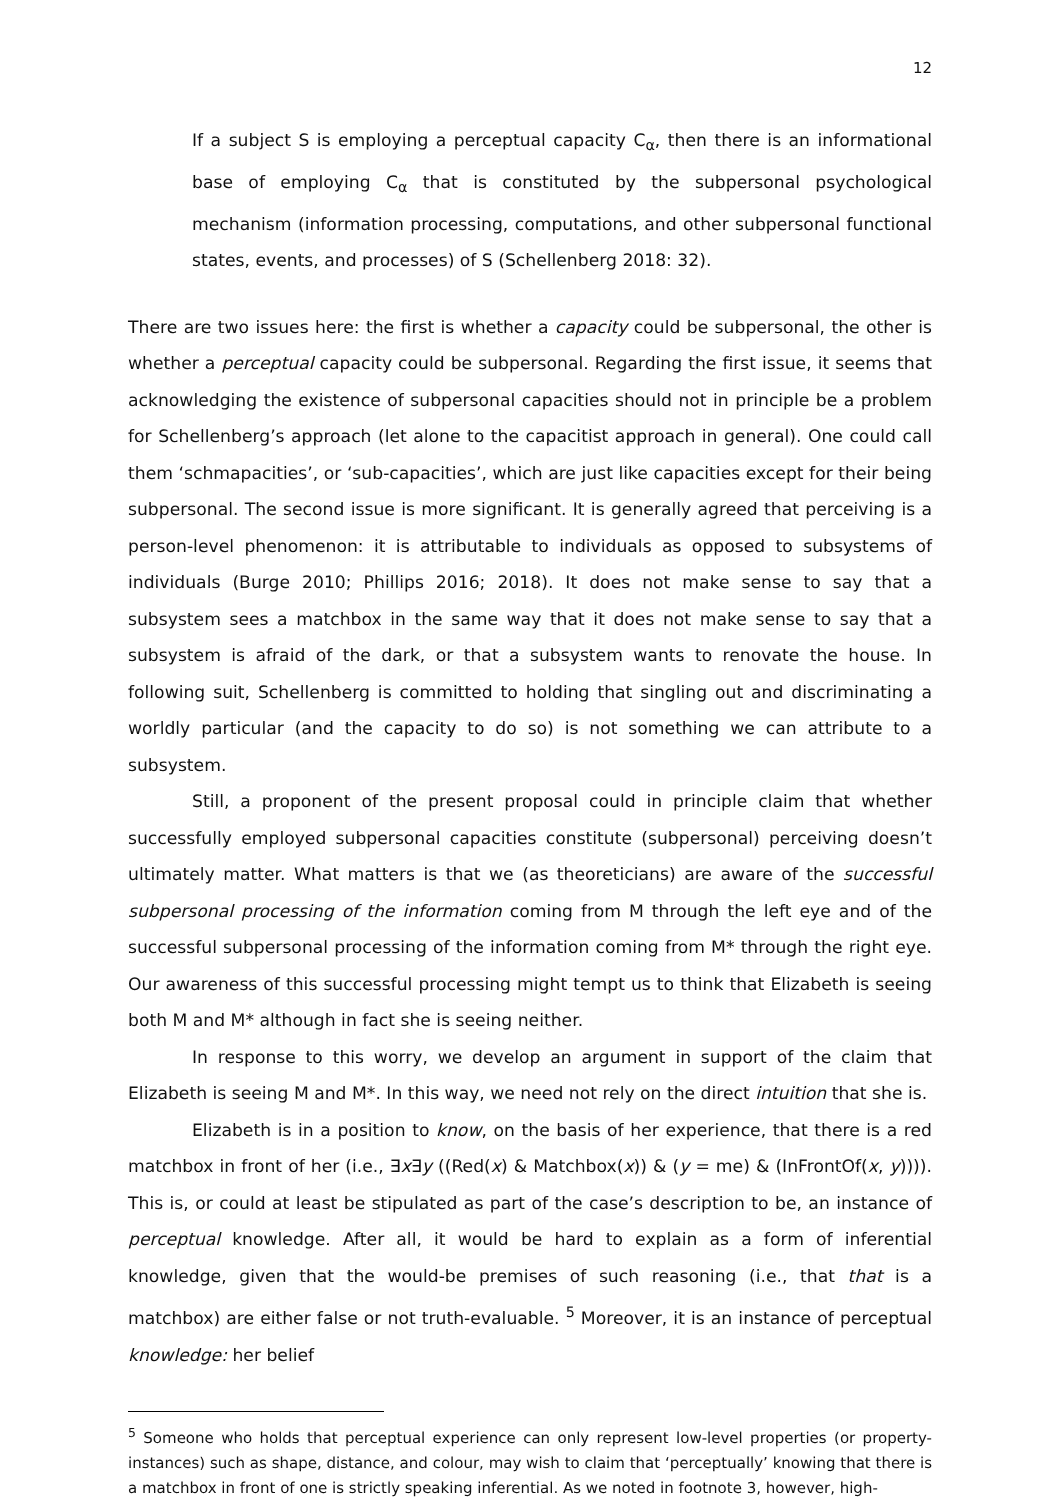12
If a subject S is employing a perceptual capacity C<sub>α</sub>, then there is an informational base of employing C<sub>α</sub> that is constituted by the subpersonal psychological mechanism (information processing, computations, and other subpersonal functional states, events, and processes) of S (Schellenberg 2018: 32).
There are two issues here: the first is whether a capacity could be subpersonal, the other is whether a perceptual capacity could be subpersonal. Regarding the first issue, it seems that acknowledging the existence of subpersonal capacities should not in principle be a problem for Schellenberg’s approach (let alone to the capacitist approach in general). One could call them ‘schmapacities’, or ‘sub-capacities’, which are just like capacities except for their being subpersonal. The second issue is more significant. It is generally agreed that perceiving is a person-level phenomenon: it is attributable to individuals as opposed to subsystems of individuals (Burge 2010; Phillips 2016; 2018). It does not make sense to say that a subsystem sees a matchbox in the same way that it does not make sense to say that a subsystem is afraid of the dark, or that a subsystem wants to renovate the house. In following suit, Schellenberg is committed to holding that singling out and discriminating a worldly particular (and the capacity to do so) is not something we can attribute to a subsystem.
Still, a proponent of the present proposal could in principle claim that whether successfully employed subpersonal capacities constitute (subpersonal) perceiving doesn’t ultimately matter. What matters is that we (as theoreticians) are aware of the successful subpersonal processing of the information coming from M through the left eye and of the successful subpersonal processing of the information coming from M* through the right eye. Our awareness of this successful processing might tempt us to think that Elizabeth is seeing both M and M* although in fact she is seeing neither.
In response to this worry, we develop an argument in support of the claim that Elizabeth is seeing M and M*. In this way, we need not rely on the direct intuition that she is.
Elizabeth is in a position to know, on the basis of her experience, that there is a red matchbox in front of her (i.e., ∃x∃y ((Red(x) & Matchbox(x)) & (y = me) & (InFrontOf(x, y)))). This is, or could at least be stipulated as part of the case’s description to be, an instance of perceptual knowledge. After all, it would be hard to explain as a form of inferential knowledge, given that the would-be premises of such reasoning (i.e., that that is a matchbox) are either false or not truth-evaluable. <sup>5</sup> Moreover, it is an instance of perceptual knowledge: her belief
<sup>5</sup> Someone who holds that perceptual experience can only represent low-level properties (or property-instances) such as shape, distance, and colour, may wish to claim that ‘perceptually’ knowing that there is a matchbox in front of one is strictly speaking inferential. As we noted in footnote 3, however, high-